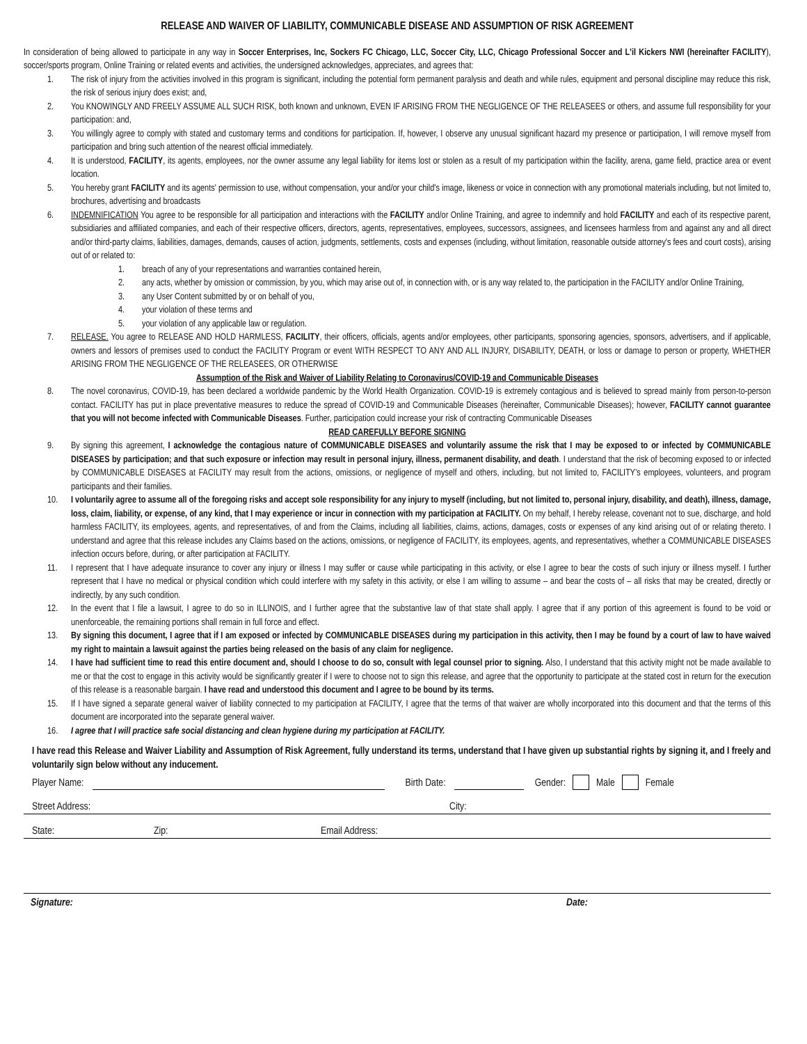RELEASE AND WAIVER OF LIABILITY, COMMUNICABLE DISEASE AND ASSUMPTION OF RISK AGREEMENT
In consideration of being allowed to participate in any way in Soccer Enterprises, Inc, Sockers FC Chicago, LLC, Soccer City, LLC, Chicago Professional Soccer and L'il Kickers NWI (hereinafter FACILITY), soccer/sports program, Online Training or related events and activities, the undersigned acknowledges, appreciates, and agrees that:
1. The risk of injury from the activities involved in this program is significant, including the potential form permanent paralysis and death and while rules, equipment and personal discipline may reduce this risk, the risk of serious injury does exist; and,
2. You KNOWINGLY AND FREELY ASSUME ALL SUCH RISK, both known and unknown, EVEN IF ARISING FROM THE NEGLIGENCE OF THE RELEASEES or others, and assume full responsibility for your participation: and,
3. You willingly agree to comply with stated and customary terms and conditions for participation. If, however, I observe any unusual significant hazard my presence or participation, I will remove myself from participation and bring such attention of the nearest official immediately.
4. It is understood, FACILITY, its agents, employees, nor the owner assume any legal liability for items lost or stolen as a result of my participation within the facility, arena, game field, practice area or event location.
5. You hereby grant FACILITY and its agents' permission to use, without compensation, your and/or your child's image, likeness or voice in connection with any promotional materials including, but not limited to, brochures, advertising and broadcasts
6. INDEMNIFICATION You agree to be responsible for all participation and interactions with the FACILITY and/or Online Training, and agree to indemnify and hold FACILITY and each of its respective parent, subsidiaries and affiliated companies, and each of their respective officers, directors, agents, representatives, employees, successors, assignees, and licensees harmless from and against any and all direct and/or third-party claims, liabilities, damages, demands, causes of action, judgments, settlements, costs and expenses (including, without limitation, reasonable outside attorney's fees and court costs), arising out of or related to:
1. breach of any of your representations and warranties contained herein,
2. any acts, whether by omission or commission, by you, which may arise out of, in connection with, or is any way related to, the participation in the FACILITY and/or Online Training,
3. any User Content submitted by or on behalf of you,
4. your violation of these terms and
5. your violation of any applicable law or regulation.
7. RELEASE. You agree to RELEASE AND HOLD HARMLESS, FACILITY, their officers, officials, agents and/or employees, other participants, sponsoring agencies, sponsors, advertisers, and if applicable, owners and lessors of premises used to conduct the FACILITY Program or event WITH RESPECT TO ANY AND ALL INJURY, DISABILITY, DEATH, or loss or damage to person or property, WHETHER ARISING FROM THE NEGLIGENCE OF THE RELEASEES, OR OTHERWISE
Assumption of the Risk and Waiver of Liability Relating to Coronavirus/COVID-19 and Communicable Diseases
8. The novel coronavirus, COVID-19, has been declared a worldwide pandemic by the World Health Organization. COVID-19 is extremely contagious and is believed to spread mainly from person-to-person contact. FACILITY has put in place preventative measures to reduce the spread of COVID-19 and Communicable Diseases (hereinafter, Communicable Diseases); however, FACILITY cannot guarantee that you will not become infected with Communicable Diseases. Further, participation could increase your risk of contracting Communicable Diseases
READ CAREFULLY BEFORE SIGNING
9. By signing this agreement, I acknowledge the contagious nature of COMMUNICABLE DISEASES and voluntarily assume the risk that I may be exposed to or infected by COMMUNICABLE DISEASES by participation; and that such exposure or infection may result in personal injury, illness, permanent disability, and death. I understand that the risk of becoming exposed to or infected by COMMUNICABLE DISEASES at FACILITY may result from the actions, omissions, or negligence of myself and others, including, but not limited to, FACILITY's employees, volunteers, and program participants and their families.
10. I voluntarily agree to assume all of the foregoing risks and accept sole responsibility for any injury to myself (including, but not limited to, personal injury, disability, and death), illness, damage, loss, claim, liability, or expense, of any kind, that I may experience or incur in connection with my participation at FACILITY. On my behalf, I hereby release, covenant not to sue, discharge, and hold harmless FACILITY, its employees, agents, and representatives, of and from the Claims, including all liabilities, claims, actions, damages, costs or expenses of any kind arising out of or relating thereto. I understand and agree that this release includes any Claims based on the actions, omissions, or negligence of FACILITY, its employees, agents, and representatives, whether a COMMUNICABLE DISEASES infection occurs before, during, or after participation at FACILITY.
11. I represent that I have adequate insurance to cover any injury or illness I may suffer or cause while participating in this activity, or else I agree to bear the costs of such injury or illness myself. I further represent that I have no medical or physical condition which could interfere with my safety in this activity, or else I am willing to assume – and bear the costs of – all risks that may be created, directly or indirectly, by any such condition.
12. In the event that I file a lawsuit, I agree to do so in ILLINOIS, and I further agree that the substantive law of that state shall apply. I agree that if any portion of this agreement is found to be void or unenforceable, the remaining portions shall remain in full force and effect.
13. By signing this document, I agree that if I am exposed or infected by COMMUNICABLE DISEASES during my participation in this activity, then I may be found by a court of law to have waived my right to maintain a lawsuit against the parties being released on the basis of any claim for negligence.
14. I have had sufficient time to read this entire document and, should I choose to do so, consult with legal counsel prior to signing. Also, I understand that this activity might not be made available to me or that the cost to engage in this activity would be significantly greater if I were to choose not to sign this release, and agree that the opportunity to participate at the stated cost in return for the execution of this release is a reasonable bargain. I have read and understood this document and I agree to be bound by its terms.
15. If I have signed a separate general waiver of liability connected to my participation at FACILITY, I agree that the terms of that waiver are wholly incorporated into this document and that the terms of this document are incorporated into the separate general waiver.
16. I agree that I will practice safe social distancing and clean hygiene during my participation at FACILITY.
I have read this Release and Waiver Liability and Assumption of Risk Agreement, fully understand its terms, understand that I have given up substantial rights by signing it, and I freely and voluntarily sign below without any inducement.
Player Name: Birth Date: Gender: Male Female
Street Address: City:
State: Zip: Email Address:
Signature: Date: